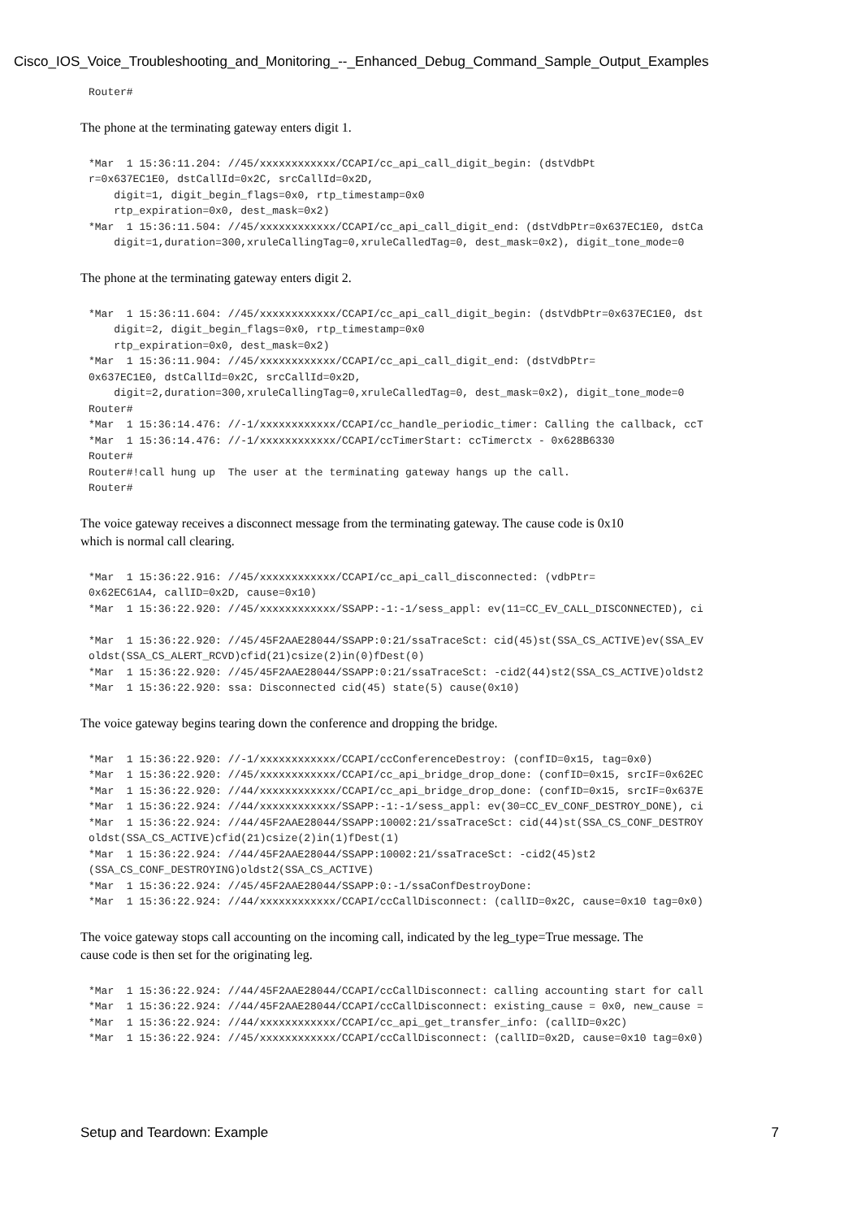Cisco_IOS_Voice_Troubleshooting_and_Monitoring_--_Enhanced_Debug_Command_Sample_Output_Examples
Router#
The phone at the terminating gateway enters digit 1.
*Mar  1 15:36:11.204: //45/xxxxxxxxxxxx/CCAPI/cc_api_call_digit_begin: (dstVdbPt
r=0x637EC1E0, dstCallId=0x2C, srcCallId=0x2D,
    digit=1, digit_begin_flags=0x0, rtp_timestamp=0x0
    rtp_expiration=0x0, dest_mask=0x2)
*Mar  1 15:36:11.504: //45/xxxxxxxxxxxx/CCAPI/cc_api_call_digit_end: (dstVdbPtr=0x637EC1E0, dstCa
    digit=1,duration=300,xruleCallingTag=0,xruleCalledTag=0, dest_mask=0x2), digit_tone_mode=0
The phone at the terminating gateway enters digit 2.
*Mar  1 15:36:11.604: //45/xxxxxxxxxxxx/CCAPI/cc_api_call_digit_begin: (dstVdbPtr=0x637EC1E0, dst
    digit=2, digit_begin_flags=0x0, rtp_timestamp=0x0
    rtp_expiration=0x0, dest_mask=0x2)
*Mar  1 15:36:11.904: //45/xxxxxxxxxxxx/CCAPI/cc_api_call_digit_end: (dstVdbPtr=
0x637EC1E0, dstCallId=0x2C, srcCallId=0x2D,
    digit=2,duration=300,xruleCallingTag=0,xruleCalledTag=0, dest_mask=0x2), digit_tone_mode=0
Router#
*Mar  1 15:36:14.476: //-1/xxxxxxxxxxxx/CCAPI/cc_handle_periodic_timer: Calling the callback, ccT
*Mar  1 15:36:14.476: //-1/xxxxxxxxxxxx/CCAPI/ccTimerStart: ccTimerctx - 0x628B6330
Router#
Router#!call hung up  The user at the terminating gateway hangs up the call.
Router#
The voice gateway receives a disconnect message from the terminating gateway. The cause code is 0x10
which is normal call clearing.
*Mar  1 15:36:22.916: //45/xxxxxxxxxxxx/CCAPI/cc_api_call_disconnected: (vdbPtr=
0x62EC61A4, callID=0x2D, cause=0x10)
*Mar  1 15:36:22.920: //45/xxxxxxxxxxxx/SSAPP:-1:-1/sess_appl: ev(11=CC_EV_CALL_DISCONNECTED), ci

*Mar  1 15:36:22.920: //45/45F2AAE28044/SSAPP:0:21/ssaTraceSct: cid(45)st(SSA_CS_ACTIVE)ev(SSA_EV
oldst(SSA_CS_ALERT_RCVD)cfid(21)csize(2)in(0)fDest(0)
*Mar  1 15:36:22.920: //45/45F2AAE28044/SSAPP:0:21/ssaTraceSct: -cid2(44)st2(SSA_CS_ACTIVE)oldst2
*Mar  1 15:36:22.920: ssa: Disconnected cid(45) state(5) cause(0x10)
The voice gateway begins tearing down the conference and dropping the bridge.
*Mar  1 15:36:22.920: //-1/xxxxxxxxxxxx/CCAPI/ccConferenceDestroy: (confID=0x15, tag=0x0)
*Mar  1 15:36:22.920: //45/xxxxxxxxxxxx/CCAPI/cc_api_bridge_drop_done: (confID=0x15, srcIF=0x62EC
*Mar  1 15:36:22.920: //44/xxxxxxxxxxxx/CCAPI/cc_api_bridge_drop_done: (confID=0x15, srcIF=0x637E
*Mar  1 15:36:22.924: //44/xxxxxxxxxxxx/SSAPP:-1:-1/sess_appl: ev(30=CC_EV_CONF_DESTROY_DONE), ci
*Mar  1 15:36:22.924: //44/45F2AAE28044/SSAPP:10002:21/ssaTraceSct: cid(44)st(SSA_CS_CONF_DESTROY
oldst(SSA_CS_ACTIVE)cfid(21)csize(2)in(1)fDest(1)
*Mar  1 15:36:22.924: //44/45F2AAE28044/SSAPP:10002:21/ssaTraceSct: -cid2(45)st2
(SSA_CS_CONF_DESTROYING)oldst2(SSA_CS_ACTIVE)
*Mar  1 15:36:22.924: //45/45F2AAE28044/SSAPP:0:-1/ssaConfDestroyDone:
*Mar  1 15:36:22.924: //44/xxxxxxxxxxxx/CCAPI/ccCallDisconnect: (callID=0x2C, cause=0x10 tag=0x0)
The voice gateway stops call accounting on the incoming call, indicated by the leg_type=True message. The
cause code is then set for the originating leg.
*Mar  1 15:36:22.924: //44/45F2AAE28044/CCAPI/ccCallDisconnect: calling accounting start for call
*Mar  1 15:36:22.924: //44/45F2AAE28044/CCAPI/ccCallDisconnect: existing_cause = 0x0, new_cause =
*Mar  1 15:36:22.924: //44/xxxxxxxxxxxx/CCAPI/cc_api_get_transfer_info: (callID=0x2C)
*Mar  1 15:36:22.924: //45/xxxxxxxxxxxx/CCAPI/ccCallDisconnect: (callID=0x2D, cause=0x10 tag=0x0)
Setup and Teardown: Example 7